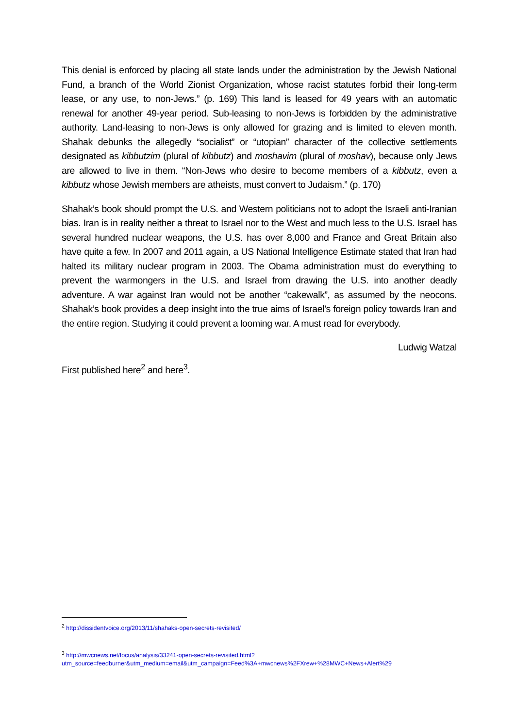This denial is enforced by placing all state lands under the administration by the Jewish National Fund, a branch of the World Zionist Organization, whose racist statutes forbid their long-term lease, or any use, to non-Jews.” (p. 169) This land is leased for 49 years with an automatic renewal for another 49-year period. Sub-leasing to non-Jews is forbidden by the administrative authority. Land-leasing to non-Jews is only allowed for grazing and is limited to eleven month. Shahak debunks the allegedly “socialist” or “utopian” character of the collective settlements designated as kibbutzim (plural of kibbutz) and moshavim (plural of moshav), because only Jews are allowed to live in them. “Non-Jews who desire to become members of a kibbutz, even a kibbutz whose Jewish members are atheists, must convert to Judaism.” (p. 170)
Shahak’s book should prompt the U.S. and Western politicians not to adopt the Israeli anti-Iranian bias. Iran is in reality neither a threat to Israel nor to the West and much less to the U.S. Israel has several hundred nuclear weapons, the U.S. has over 8,000 and France and Great Britain also have quite a few. In 2007 and 2011 again, a US National Intelligence Estimate stated that Iran had halted its military nuclear program in 2003. The Obama administration must do everything to prevent the warmongers in the U.S. and Israel from drawing the U.S. into another deadly adventure. A war against Iran would not be another “cakewalk”, as assumed by the neocons. Shahak’s book provides a deep insight into the true aims of Israel’s foreign policy towards Iran and the entire region. Studying it could prevent a looming war. A must read for everybody.
Ludwig Watzal
First published here<sup>2</sup> and here<sup>3</sup>.
<sup>2</sup> http://dissidentvoice.org/2013/11/shahaks-open-secrets-revisited/
<sup>3</sup> http://mwcnews.net/focus/analysis/33241-open-secrets-revisited.html?utm_source=feedburner&utm_medium=email&utm_campaign=Feed%3A+mwcnews%2FXrew+%28MWC+News+Alert%29